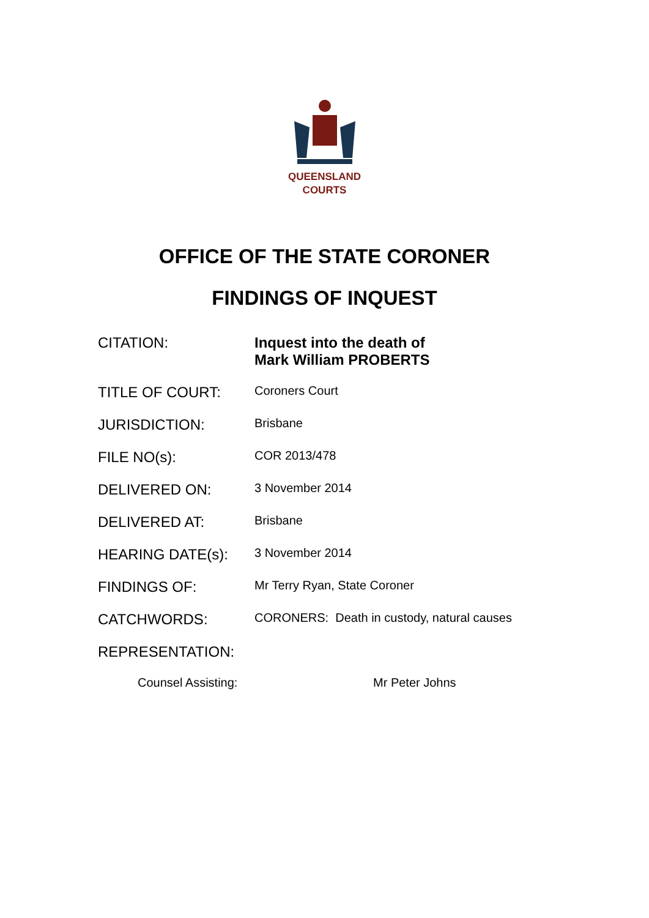QUEENSLAND
COURTS
OFFICE OF THE STATE CORONER
FINDINGS OF INQUEST
| CITATION: | Inquest into the death of Mark William PROBERTS |
| TITLE OF COURT: | Coroners Court |
| JURISDICTION: | Brisbane |
| FILE NO(s): | COR 2013/478 |
| DELIVERED ON: | 3 November 2014 |
| DELIVERED AT: | Brisbane |
| HEARING DATE(s): | 3 November 2014 |
| FINDINGS OF: | Mr Terry Ryan, State Coroner |
| CATCHWORDS: | CORONERS: Death in custody, natural causes |
| REPRESENTATION: | |
Counsel Assisting: Mr Peter Johns